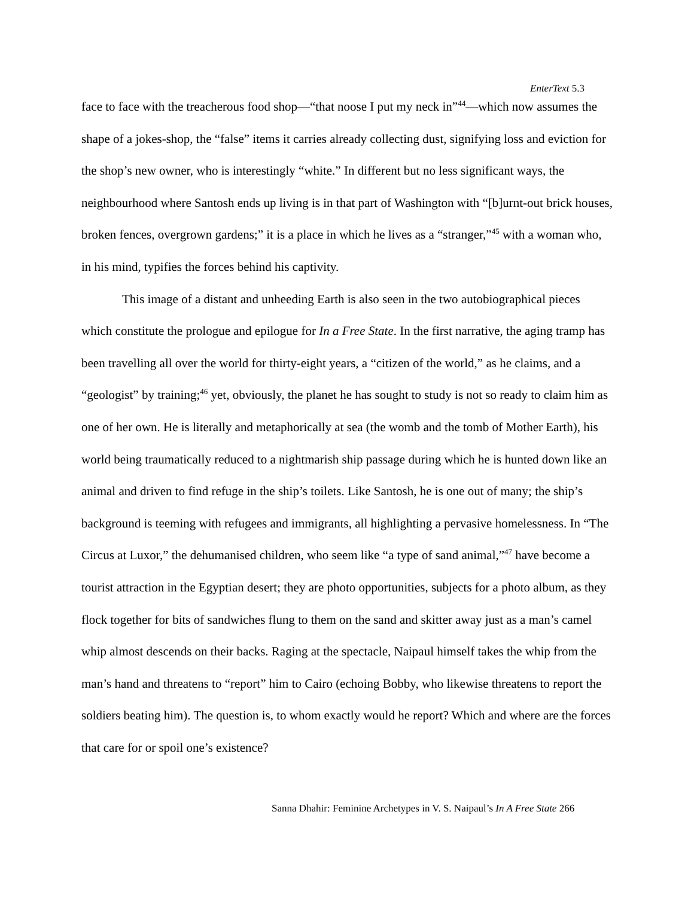EnterText 5.3
face to face with the treacherous food shop—“that noose I put my neck in”<sup>44</sup>—which now assumes the shape of a jokes-shop, the “false” items it carries already collecting dust, signifying loss and eviction for the shop’s new owner, who is interestingly “white.” In different but no less significant ways, the neighbourhood where Santosh ends up living is in that part of Washington with “[b]urnt-out brick houses, broken fences, overgrown gardens;” it is a place in which he lives as a “stranger,”<sup>45</sup> with a woman who, in his mind, typifies the forces behind his captivity.
This image of a distant and unheeding Earth is also seen in the two autobiographical pieces which constitute the prologue and epilogue for In a Free State. In the first narrative, the aging tramp has been travelling all over the world for thirty-eight years, a “citizen of the world,” as he claims, and a “geologist” by training;<sup>46</sup> yet, obviously, the planet he has sought to study is not so ready to claim him as one of her own. He is literally and metaphorically at sea (the womb and the tomb of Mother Earth), his world being traumatically reduced to a nightmarish ship passage during which he is hunted down like an animal and driven to find refuge in the ship’s toilets. Like Santosh, he is one out of many; the ship’s background is teeming with refugees and immigrants, all highlighting a pervasive homelessness. In “The Circus at Luxor,” the dehumanised children, who seem like “a type of sand animal,”<sup>47</sup> have become a tourist attraction in the Egyptian desert; they are photo opportunities, subjects for a photo album, as they flock together for bits of sandwiches flung to them on the sand and skitter away just as a man’s camel whip almost descends on their backs. Raging at the spectacle, Naipaul himself takes the whip from the man’s hand and threatens to “report” him to Cairo (echoing Bobby, who likewise threatens to report the soldiers beating him). The question is, to whom exactly would he report? Which and where are the forces that care for or spoil one’s existence?
Sanna Dhahir: Feminine Archetypes in V. S. Naipaul’s In A Free State 266